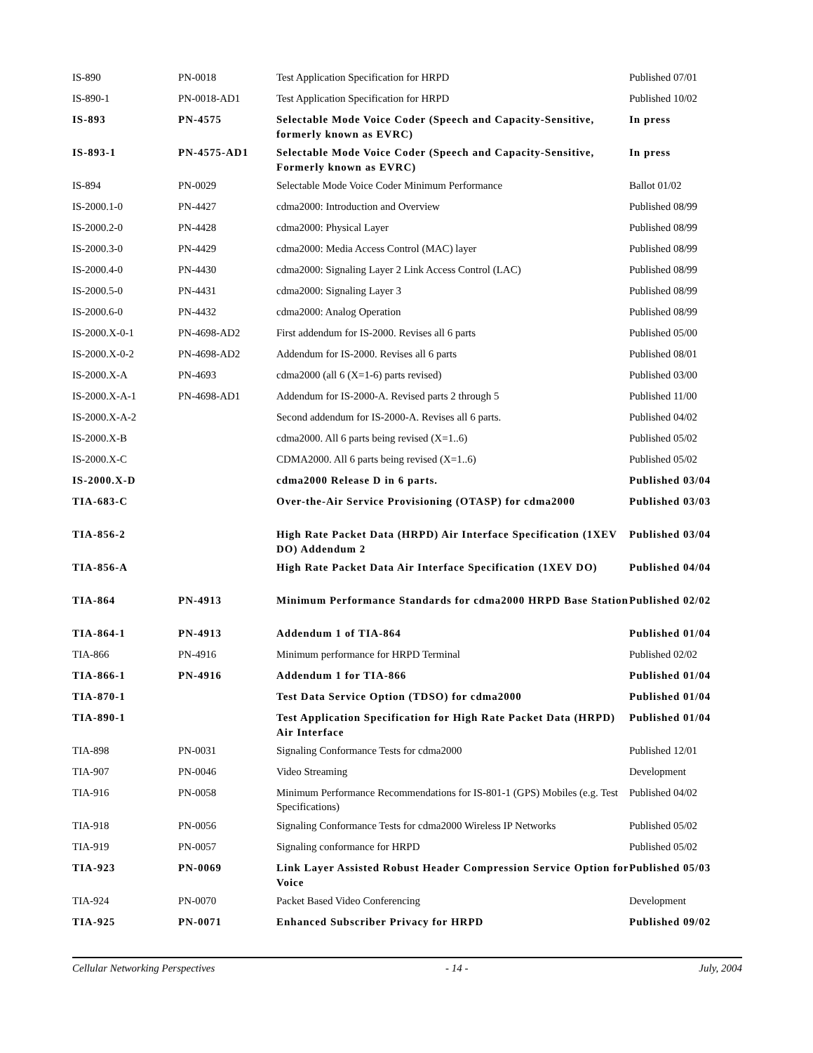| IS-890 | PN-0018 | Test Application Specification for HRPD | Published 07/01 |
| IS-890-1 | PN-0018-AD1 | Test Application Specification for HRPD | Published 10/02 |
| IS-893 | PN-4575 | Selectable Mode Voice Coder (Speech and Capacity-Sensitive, formerly known as EVRC) | In press |
| IS-893-1 | PN-4575-AD1 | Selectable Mode Voice Coder (Speech and Capacity-Sensitive, Formerly known as EVRC) | In press |
| IS-894 | PN-0029 | Selectable Mode Voice Coder Minimum Performance | Ballot 01/02 |
| IS-2000.1-0 | PN-4427 | cdma2000: Introduction and Overview | Published 08/99 |
| IS-2000.2-0 | PN-4428 | cdma2000: Physical Layer | Published 08/99 |
| IS-2000.3-0 | PN-4429 | cdma2000: Media Access Control (MAC) layer | Published 08/99 |
| IS-2000.4-0 | PN-4430 | cdma2000: Signaling Layer 2 Link Access Control (LAC) | Published 08/99 |
| IS-2000.5-0 | PN-4431 | cdma2000: Signaling Layer 3 | Published 08/99 |
| IS-2000.6-0 | PN-4432 | cdma2000: Analog Operation | Published 08/99 |
| IS-2000.X-0-1 | PN-4698-AD2 | First addendum for IS-2000. Revises all 6 parts | Published 05/00 |
| IS-2000.X-0-2 | PN-4698-AD2 | Addendum for IS-2000. Revises all 6 parts | Published 08/01 |
| IS-2000.X-A | PN-4693 | cdma2000 (all 6 (X=1-6) parts revised) | Published 03/00 |
| IS-2000.X-A-1 | PN-4698-AD1 | Addendum for IS-2000-A. Revised parts 2 through 5 | Published 11/00 |
| IS-2000.X-A-2 | | Second addendum for IS-2000-A. Revises all 6 parts. | Published 04/02 |
| IS-2000.X-B | | cdma2000. All 6 parts being revised (X=1..6) | Published 05/02 |
| IS-2000.X-C | | CDMA2000. All 6 parts being revised (X=1..6) | Published 05/02 |
| IS-2000.X-D | | cdma2000 Release D in 6 parts. | Published 03/04 |
| TIA-683-C | | Over-the-Air Service Provisioning (OTASP) for cdma2000 | Published 03/03 |
| TIA-856-2 | | High Rate Packet Data (HRPD) Air Interface Specification (1XEV DO) Addendum 2 | Published 03/04 |
| TIA-856-A | | High Rate Packet Data Air Interface Specification (1XEV DO) | Published 04/04 |
| TIA-864 | PN-4913 | Minimum Performance Standards for cdma2000 HRPD Base Station | Published 02/02 |
| TIA-864-1 | PN-4913 | Addendum 1 of TIA-864 | Published 01/04 |
| TIA-866 | PN-4916 | Minimum performance for HRPD Terminal | Published 02/02 |
| TIA-866-1 | PN-4916 | Addendum 1 for TIA-866 | Published 01/04 |
| TIA-870-1 | | Test Data Service Option (TDSO) for cdma2000 | Published 01/04 |
| TIA-890-1 | | Test Application Specification for High Rate Packet Data (HRPD) Air Interface | Published 01/04 |
| TIA-898 | PN-0031 | Signaling Conformance Tests for cdma2000 | Published 12/01 |
| TIA-907 | PN-0046 | Video Streaming | Development |
| TIA-916 | PN-0058 | Minimum Performance Recommendations for IS-801-1 (GPS) Mobiles (e.g. Test Specifications) | Published 04/02 |
| TIA-918 | PN-0056 | Signaling Conformance Tests for cdma2000 Wireless IP Networks | Published 05/02 |
| TIA-919 | PN-0057 | Signaling conformance for HRPD | Published 05/02 |
| TIA-923 | PN-0069 | Link Layer Assisted Robust Header Compression Service Option for Voice | Published 05/03 |
| TIA-924 | PN-0070 | Packet Based Video Conferencing | Development |
| TIA-925 | PN-0071 | Enhanced Subscriber Privacy for HRPD | Published 09/02 |
Cellular Networking Perspectives - 14 - July, 2004